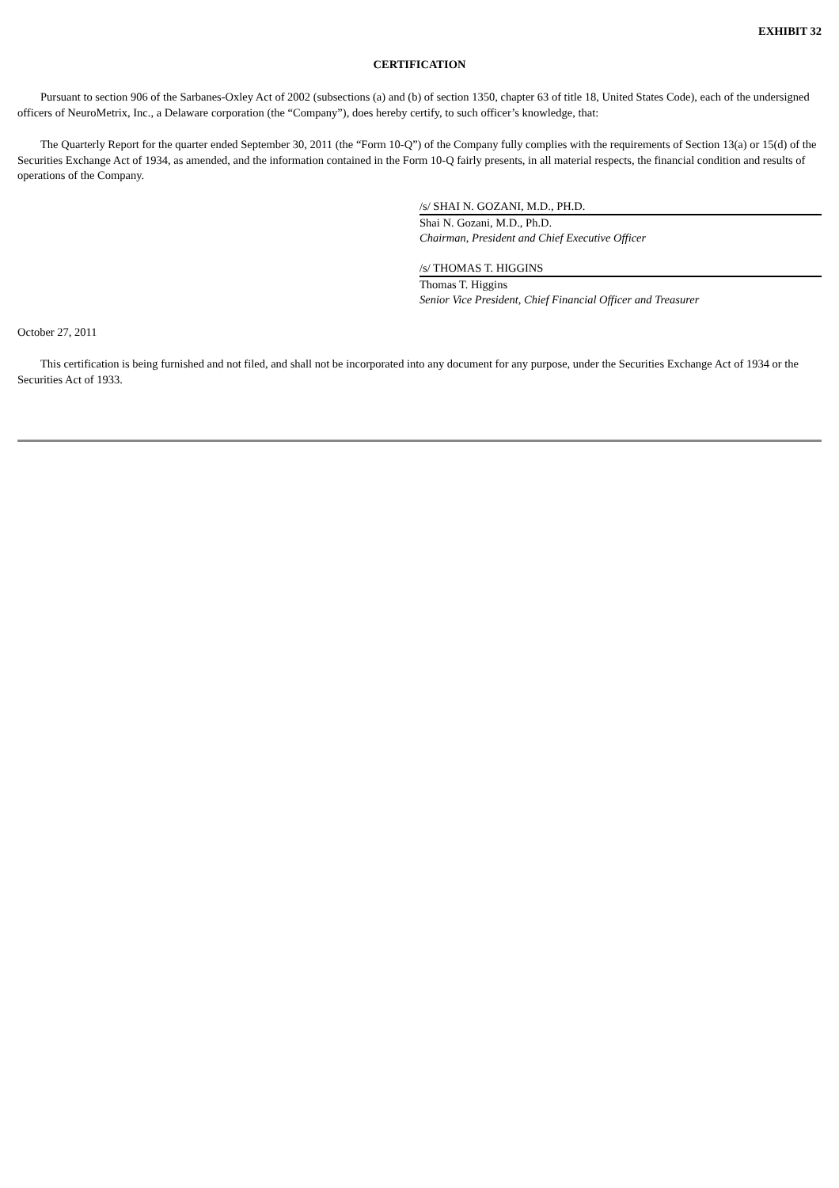EXHIBIT 32
CERTIFICATION
Pursuant to section 906 of the Sarbanes-Oxley Act of 2002 (subsections (a) and (b) of section 1350, chapter 63 of title 18, United States Code), each of the undersigned officers of NeuroMetrix, Inc., a Delaware corporation (the “Company”), does hereby certify, to such officer’s knowledge, that:
The Quarterly Report for the quarter ended September 30, 2011 (the “Form 10-Q”) of the Company fully complies with the requirements of Section 13(a) or 15(d) of the Securities Exchange Act of 1934, as amended, and the information contained in the Form 10-Q fairly presents, in all material respects, the financial condition and results of operations of the Company.
/s/ SHAI N. GOZANI, M.D., PH.D.
Shai N. Gozani, M.D., Ph.D.
Chairman, President and Chief Executive Officer
/s/ THOMAS T. HIGGINS
Thomas T. Higgins
Senior Vice President, Chief Financial Officer and Treasurer
October 27, 2011
This certification is being furnished and not filed, and shall not be incorporated into any document for any purpose, under the Securities Exchange Act of 1934 or the Securities Act of 1933.